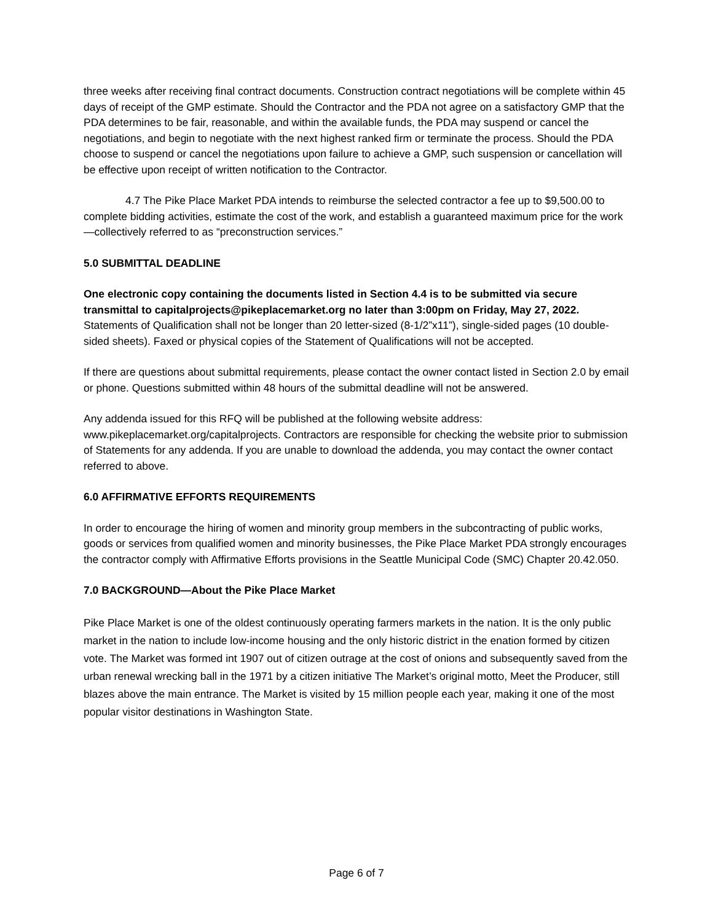three weeks after receiving final contract documents. Construction contract negotiations will be complete within 45 days of receipt of the GMP estimate. Should the Contractor and the PDA not agree on a satisfactory GMP that the PDA determines to be fair, reasonable, and within the available funds, the PDA may suspend or cancel the negotiations, and begin to negotiate with the next highest ranked firm or terminate the process. Should the PDA choose to suspend or cancel the negotiations upon failure to achieve a GMP, such suspension or cancellation will be effective upon receipt of written notification to the Contractor.
4.7 The Pike Place Market PDA intends to reimburse the selected contractor a fee up to $9,500.00 to complete bidding activities, estimate the cost of the work, and establish a guaranteed maximum price for the work—collectively referred to as “preconstruction services.”
5.0 SUBMITTAL DEADLINE
One electronic copy containing the documents listed in Section 4.4 is to be submitted via secure transmittal to capitalprojects@pikeplacemarket.org no later than 3:00pm on Friday, May 27, 2022. Statements of Qualification shall not be longer than 20 letter-sized (8-1/2”x11”), single-sided pages (10 double-sided sheets). Faxed or physical copies of the Statement of Qualifications will not be accepted.
If there are questions about submittal requirements, please contact the owner contact listed in Section 2.0 by email or phone. Questions submitted within 48 hours of the submittal deadline will not be answered.
Any addenda issued for this RFQ will be published at the following website address: www.pikeplacemarket.org/capitalprojects. Contractors are responsible for checking the website prior to submission of Statements for any addenda. If you are unable to download the addenda, you may contact the owner contact referred to above.
6.0 AFFIRMATIVE EFFORTS REQUIREMENTS
In order to encourage the hiring of women and minority group members in the subcontracting of public works, goods or services from qualified women and minority businesses, the Pike Place Market PDA strongly encourages the contractor comply with Affirmative Efforts provisions in the Seattle Municipal Code (SMC) Chapter 20.42.050.
7.0 BACKGROUND—About the Pike Place Market
Pike Place Market is one of the oldest continuously operating farmers markets in the nation. It is the only public market in the nation to include low-income housing and the only historic district in the enation formed by citizen vote. The Market was formed int 1907 out of citizen outrage at the cost of onions and subsequently saved from the urban renewal wrecking ball in the 1971 by a citizen initiative The Market’s original motto, Meet the Producer, still blazes above the main entrance. The Market is visited by 15 million people each year, making it one of the most popular visitor destinations in Washington State.
Page 6 of 7